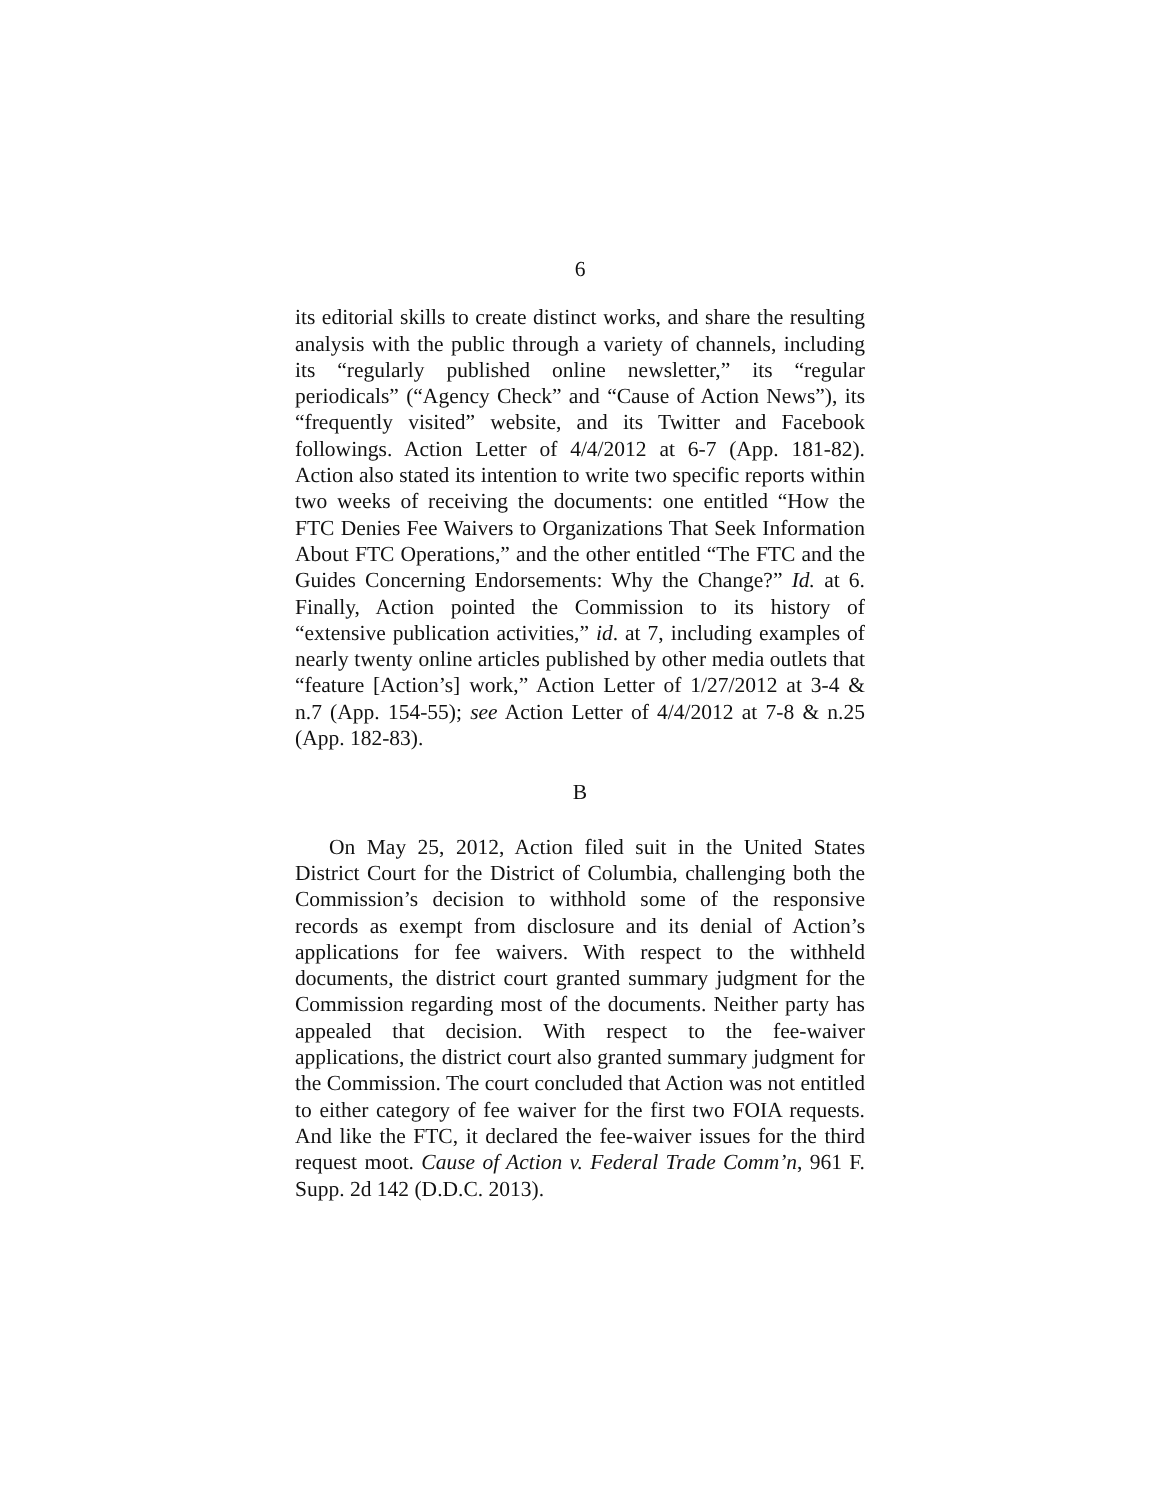6
its editorial skills to create distinct works, and share the resulting analysis with the public through a variety of channels, including its “regularly published online newsletter,” its “regular periodicals” (“Agency Check” and “Cause of Action News”), its “frequently visited” website, and its Twitter and Facebook followings. Action Letter of 4/4/2012 at 6-7 (App. 181-82). Action also stated its intention to write two specific reports within two weeks of receiving the documents: one entitled “How the FTC Denies Fee Waivers to Organizations That Seek Information About FTC Operations,” and the other entitled “The FTC and the Guides Concerning Endorsements: Why the Change?” Id. at 6. Finally, Action pointed the Commission to its history of “extensive publication activities,” id. at 7, including examples of nearly twenty online articles published by other media outlets that “feature [Action’s] work,” Action Letter of 1/27/2012 at 3-4 & n.7 (App. 154-55); see Action Letter of 4/4/2012 at 7-8 & n.25 (App. 182-83).
B
On May 25, 2012, Action filed suit in the United States District Court for the District of Columbia, challenging both the Commission’s decision to withhold some of the responsive records as exempt from disclosure and its denial of Action’s applications for fee waivers. With respect to the withheld documents, the district court granted summary judgment for the Commission regarding most of the documents. Neither party has appealed that decision. With respect to the fee-waiver applications, the district court also granted summary judgment for the Commission. The court concluded that Action was not entitled to either category of fee waiver for the first two FOIA requests. And like the FTC, it declared the fee-waiver issues for the third request moot. Cause of Action v. Federal Trade Comm’n, 961 F. Supp. 2d 142 (D.D.C. 2013).